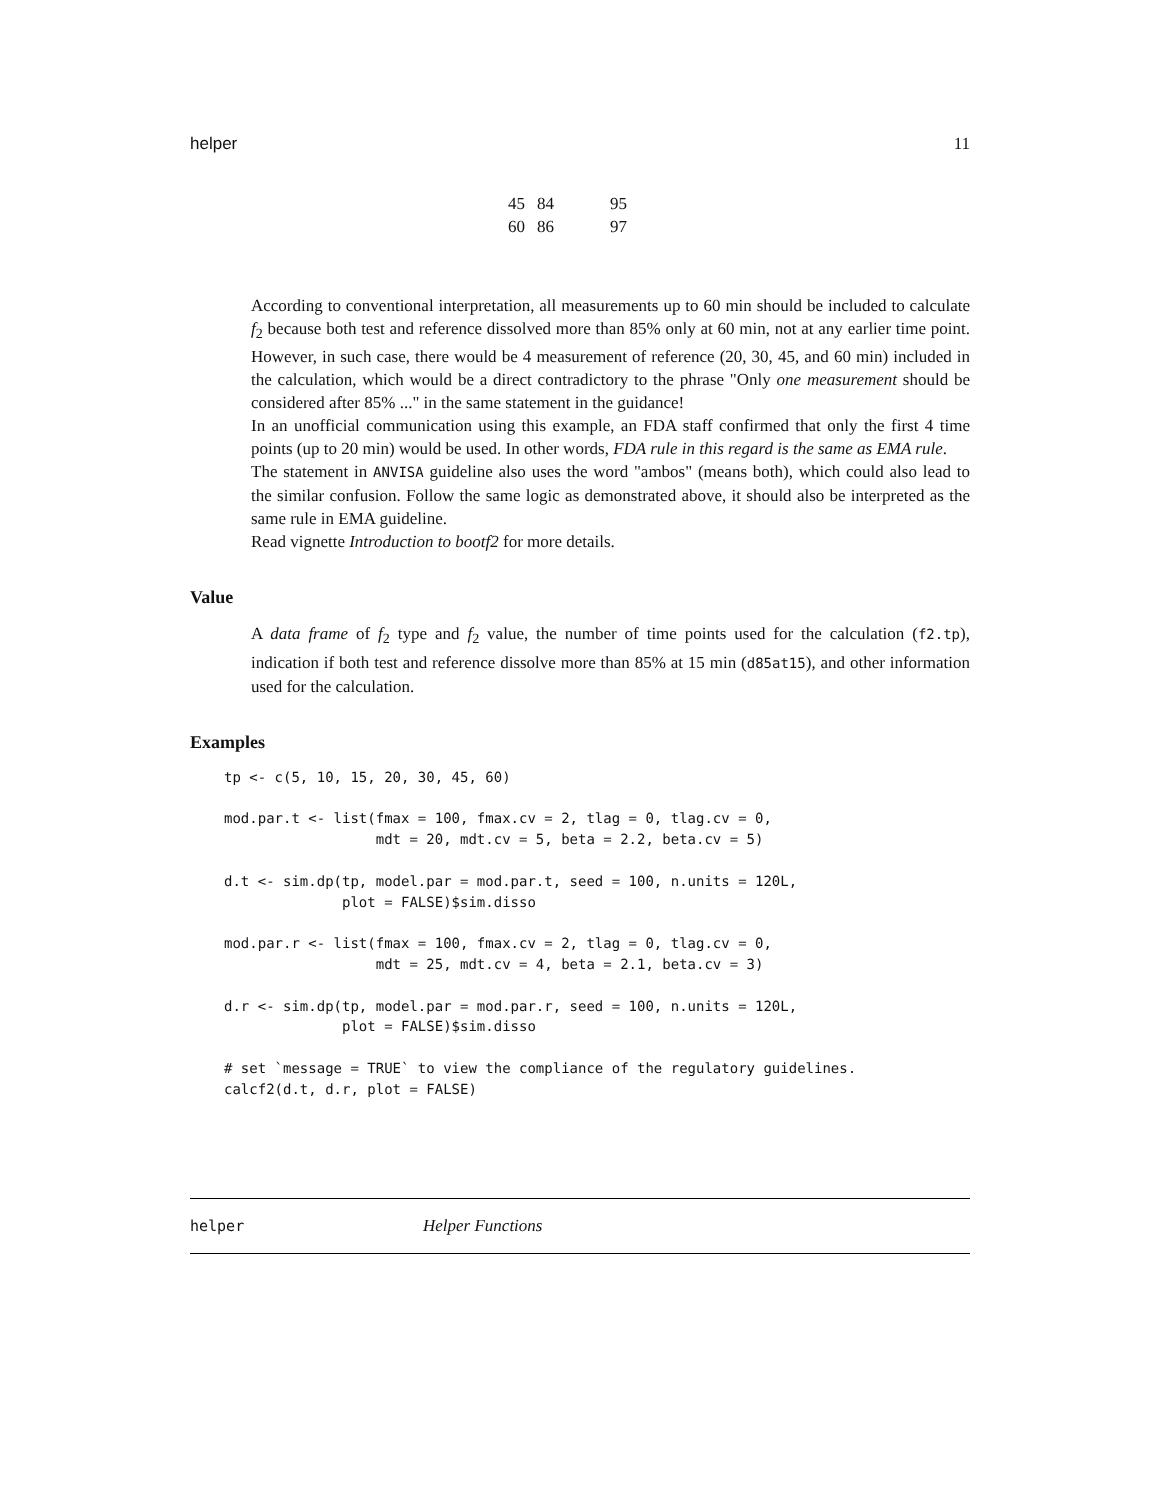helper 11
| 45 | 84 | 95 |
| 60 | 86 | 97 |
According to conventional interpretation, all measurements up to 60 min should be included to calculate f<sub>2</sub> because both test and reference dissolved more than 85% only at 60 min, not at any earlier time point. However, in such case, there would be 4 measurement of reference (20, 30, 45, and 60 min) included in the calculation, which would be a direct contradictory to the phrase "Only one measurement should be considered after 85% ..." in the same statement in the guidance!
In an unofficial communication using this example, an FDA staff confirmed that only the first 4 time points (up to 20 min) would be used. In other words, FDA rule in this regard is the same as EMA rule.
The statement in ANVISA guideline also uses the word "ambos" (means both), which could also lead to the similar confusion. Follow the same logic as demonstrated above, it should also be interpreted as the same rule in EMA guideline.
Read vignette Introduction to bootf2 for more details.
Value
A data frame of f<sub>2</sub> type and f<sub>2</sub> value, the number of time points used for the calculation (f2.tp), indication if both test and reference dissolve more than 85% at 15 min (d85at15), and other information used for the calculation.
Examples
tp <- c(5, 10, 15, 20, 30, 45, 60)

mod.par.t <- list(fmax = 100, fmax.cv = 2, tlag = 0, tlag.cv = 0,
                  mdt = 20, mdt.cv = 5, beta = 2.2, beta.cv = 5)

d.t <- sim.dp(tp, model.par = mod.par.t, seed = 100, n.units = 120L,
              plot = FALSE)$sim.disso

mod.par.r <- list(fmax = 100, fmax.cv = 2, tlag = 0, tlag.cv = 0,
                  mdt = 25, mdt.cv = 4, beta = 2.1, beta.cv = 3)

d.r <- sim.dp(tp, model.par = mod.par.r, seed = 100, n.units = 120L,
              plot = FALSE)$sim.disso

# set `message = TRUE` to view the compliance of the regulatory guidelines.
calcf2(d.t, d.r, plot = FALSE)
helper Helper Functions